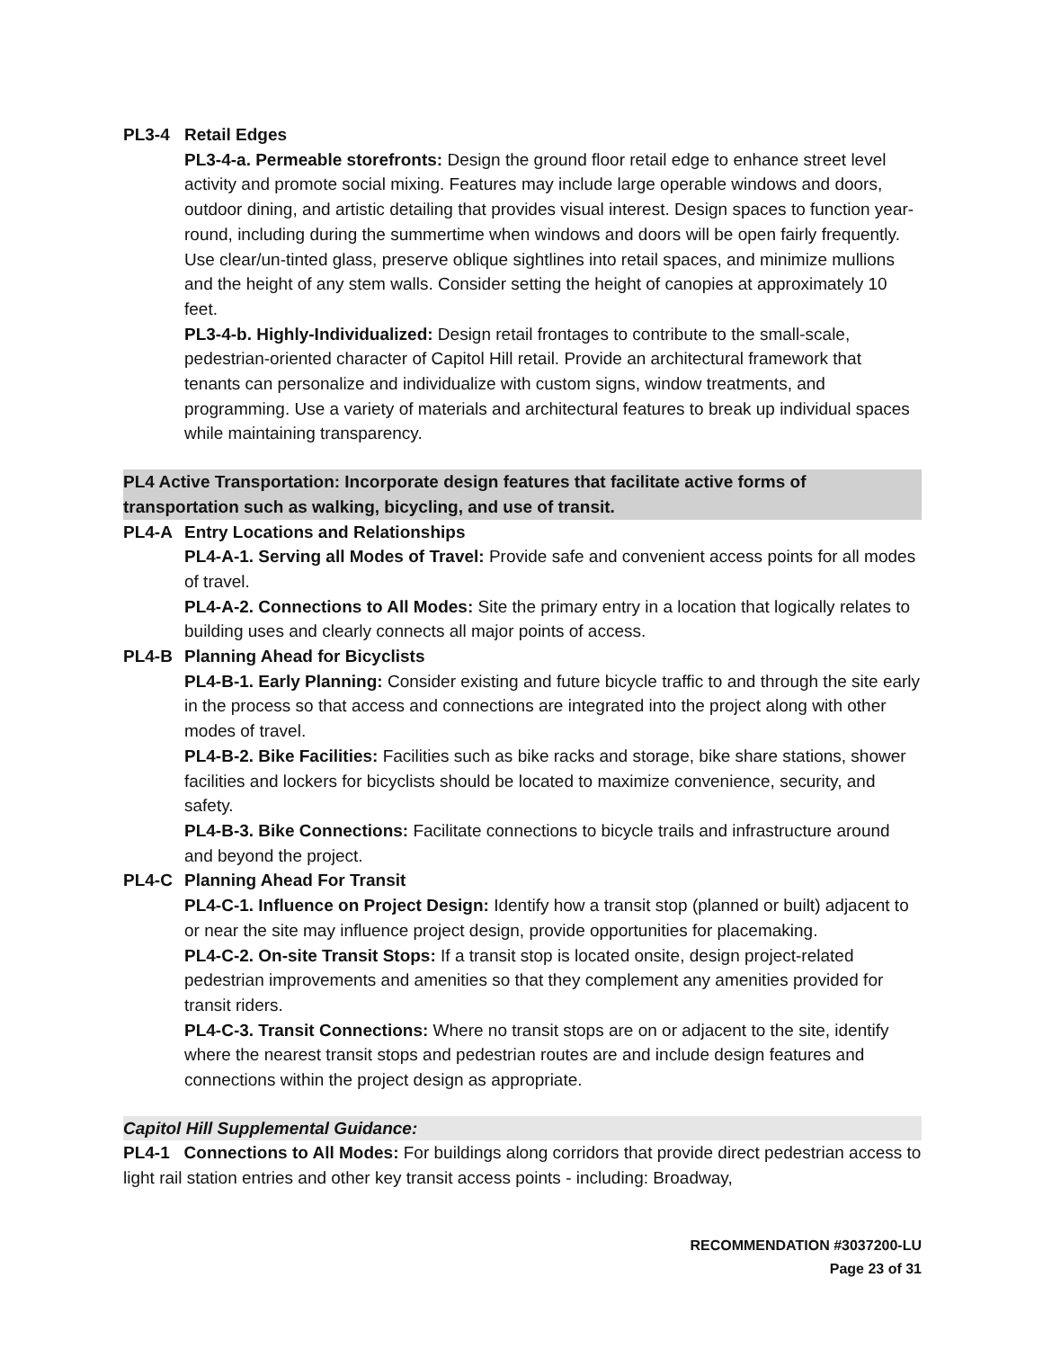PL3-4 Retail Edges
PL3-4-a. Permeable storefronts: Design the ground floor retail edge to enhance street level activity and promote social mixing. Features may include large operable windows and doors, outdoor dining, and artistic detailing that provides visual interest. Design spaces to function year-round, including during the summertime when windows and doors will be open fairly frequently. Use clear/un-tinted glass, preserve oblique sightlines into retail spaces, and minimize mullions and the height of any stem walls. Consider setting the height of canopies at approximately 10 feet.
PL3-4-b. Highly-Individualized: Design retail frontages to contribute to the small-scale, pedestrian-oriented character of Capitol Hill retail. Provide an architectural framework that tenants can personalize and individualize with custom signs, window treatments, and programming. Use a variety of materials and architectural features to break up individual spaces while maintaining transparency.
PL4 Active Transportation: Incorporate design features that facilitate active forms of transportation such as walking, bicycling, and use of transit.
PL4-A Entry Locations and Relationships
PL4-A-1. Serving all Modes of Travel: Provide safe and convenient access points for all modes of travel.
PL4-A-2. Connections to All Modes: Site the primary entry in a location that logically relates to building uses and clearly connects all major points of access.
PL4-B Planning Ahead for Bicyclists
PL4-B-1. Early Planning: Consider existing and future bicycle traffic to and through the site early in the process so that access and connections are integrated into the project along with other modes of travel.
PL4-B-2. Bike Facilities: Facilities such as bike racks and storage, bike share stations, shower facilities and lockers for bicyclists should be located to maximize convenience, security, and safety.
PL4-B-3. Bike Connections: Facilitate connections to bicycle trails and infrastructure around and beyond the project.
PL4-C Planning Ahead For Transit
PL4-C-1. Influence on Project Design: Identify how a transit stop (planned or built) adjacent to or near the site may influence project design, provide opportunities for placemaking.
PL4-C-2. On-site Transit Stops: If a transit stop is located onsite, design project-related pedestrian improvements and amenities so that they complement any amenities provided for transit riders.
PL4-C-3. Transit Connections: Where no transit stops are on or adjacent to the site, identify where the nearest transit stops and pedestrian routes are and include design features and connections within the project design as appropriate.
Capitol Hill Supplemental Guidance:
PL4-1 Connections to All Modes: For buildings along corridors that provide direct pedestrian access to light rail station entries and other key transit access points - including: Broadway,
RECOMMENDATION #3037200-LU
Page 23 of 31